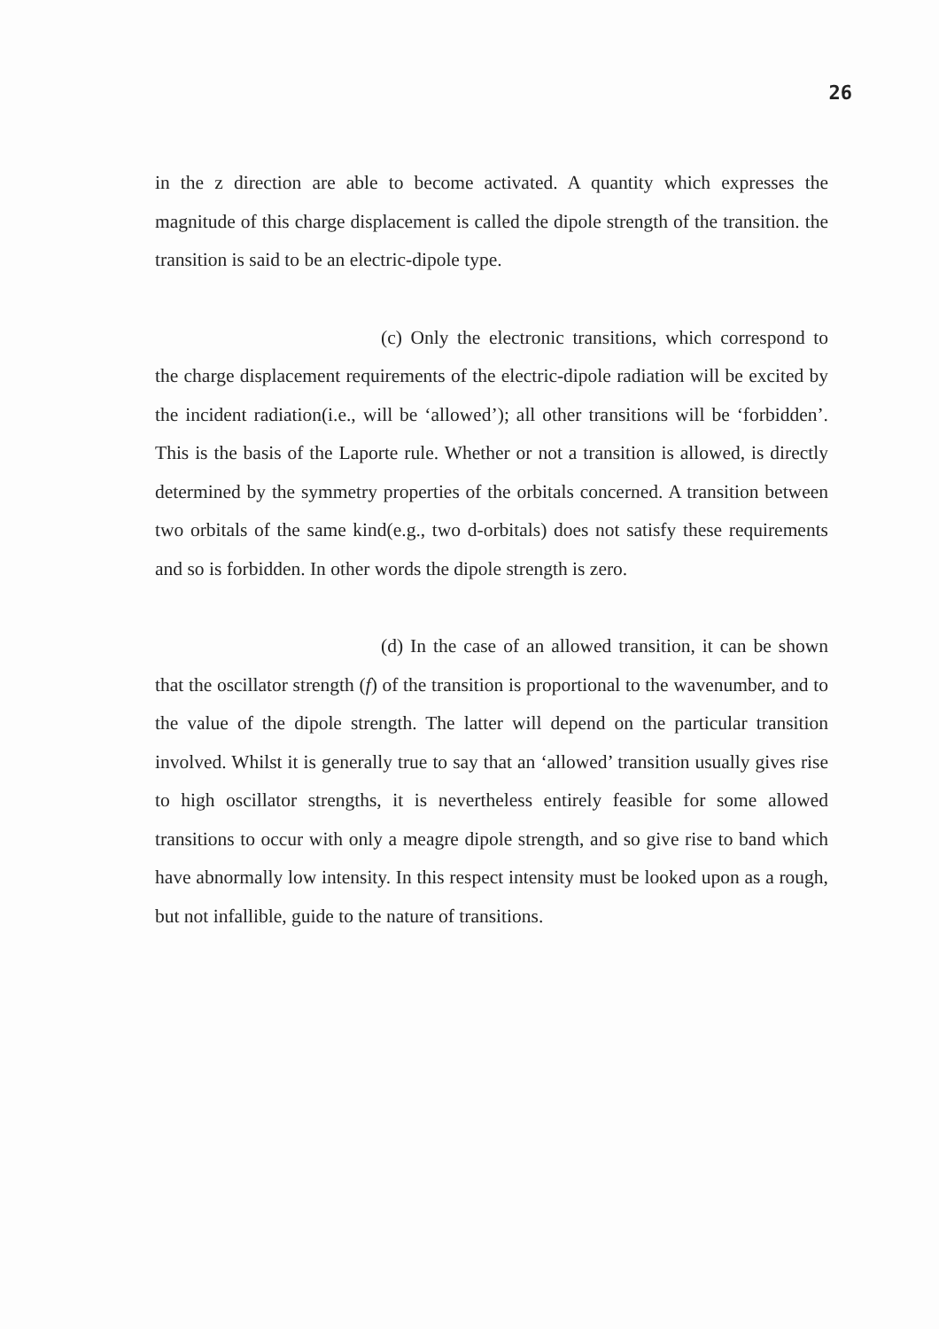26
in the z direction are able to become activated. A quantity which expresses the magnitude of this charge displacement is called the dipole strength of the transition. the transition is said to be an electric-dipole type.
(c) Only the electronic transitions, which correspond to the charge displacement requirements of the electric-dipole radiation will be excited by the incident radiation(i.e., will be ‘allowed’); all other transitions will be ‘forbidden’. This is the basis of the Laporte rule. Whether or not a transition is allowed, is directly determined by the symmetry properties of the orbitals concerned. A transition between two orbitals of the same kind(e.g., two d-orbitals) does not satisfy these requirements and so is forbidden. In other words the dipole strength is zero.
(d) In the case of an allowed transition, it can be shown that the oscillator strength (f) of the transition is proportional to the wavenumber, and to the value of the dipole strength. The latter will depend on the particular transition involved. Whilst it is generally true to say that an ‘allowed’ transition usually gives rise to high oscillator strengths, it is nevertheless entirely feasible for some allowed transitions to occur with only a meagre dipole strength, and so give rise to band which have abnormally low intensity. In this respect intensity must be looked upon as a rough, but not infallible, guide to the nature of transitions.